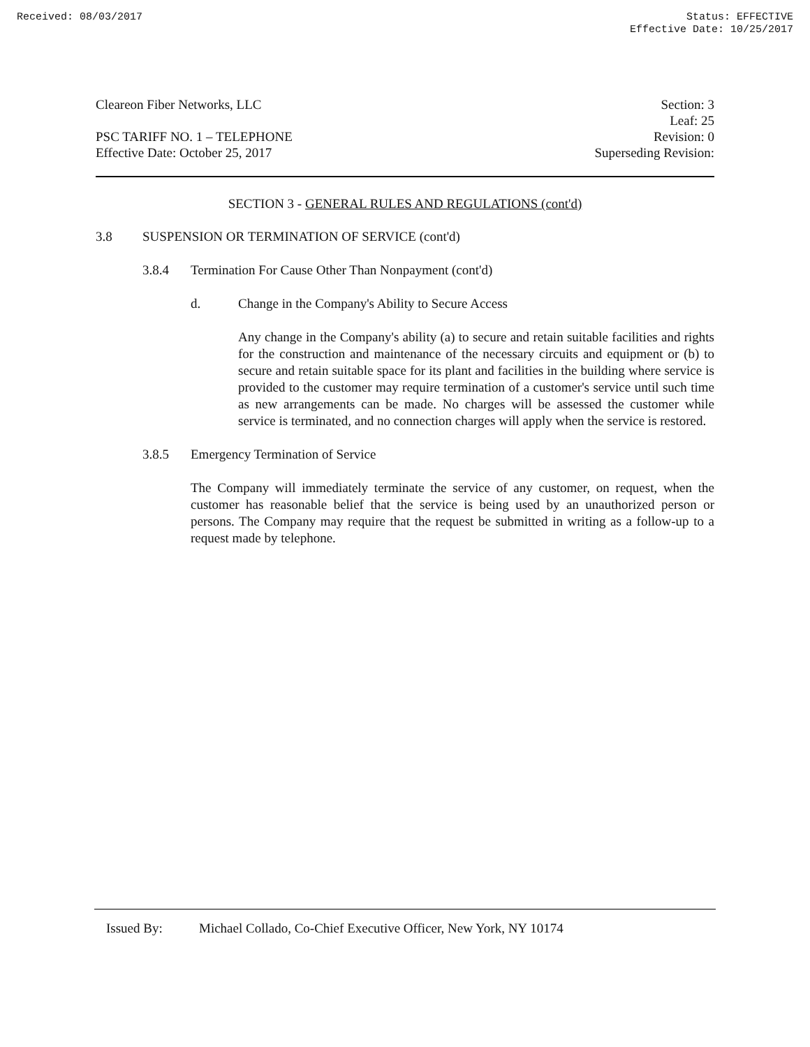Received: 08/03/2017 Status: EFFECTIVE
Effective Date: 10/25/2017
Cleareon Fiber Networks, LLC
PSC TARIFF NO. 1 – TELEPHONE
Effective Date: October 25, 2017
Section: 3
Leaf: 25
Revision: 0
Superseding Revision:
SECTION 3 - GENERAL RULES AND REGULATIONS (cont'd)
3.8 SUSPENSION OR TERMINATION OF SERVICE (cont'd)
3.8.4 Termination For Cause Other Than Nonpayment (cont'd)
d. Change in the Company's Ability to Secure Access
Any change in the Company's ability (a) to secure and retain suitable facilities and rights for the construction and maintenance of the necessary circuits and equipment or (b) to secure and retain suitable space for its plant and facilities in the building where service is provided to the customer may require termination of a customer's service until such time as new arrangements can be made. No charges will be assessed the customer while service is terminated, and no connection charges will apply when the service is restored.
3.8.5 Emergency Termination of Service
The Company will immediately terminate the service of any customer, on request, when the customer has reasonable belief that the service is being used by an unauthorized person or persons. The Company may require that the request be submitted in writing as a follow-up to a request made by telephone.
Issued By: Michael Collado, Co-Chief Executive Officer, New York, NY 10174